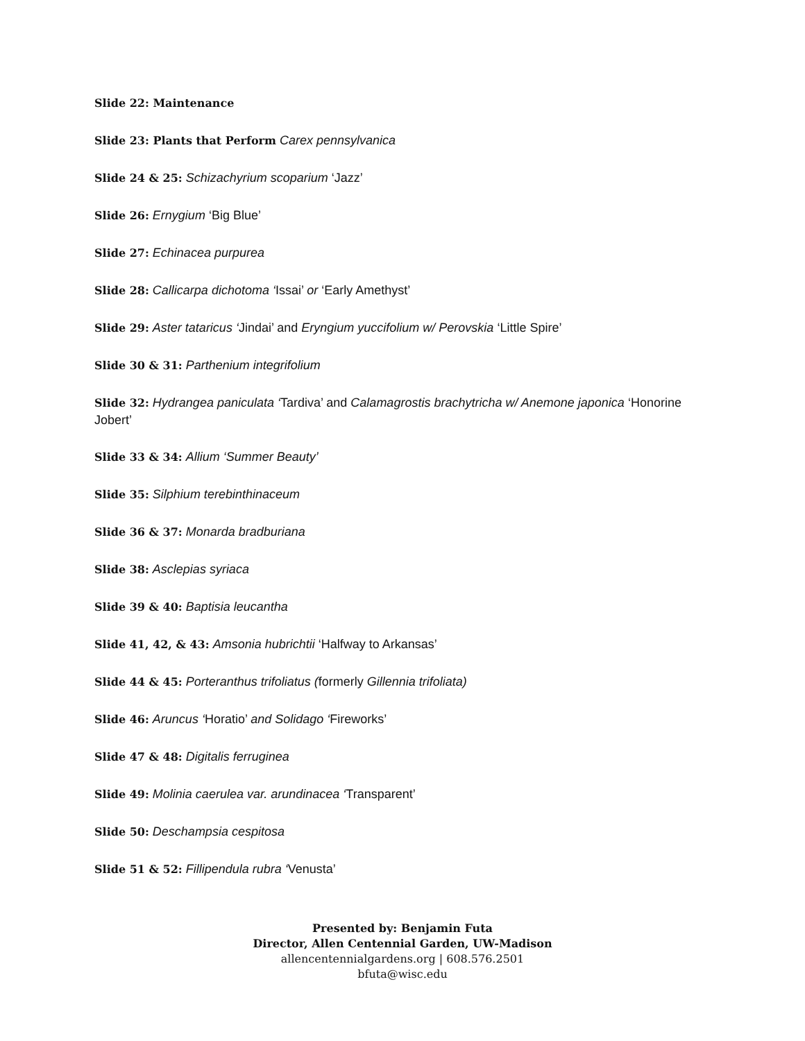Slide 22: Maintenance
Slide 23: Plants that Perform Carex pennsylvanica
Slide 24 & 25: Schizachyrium scoparium ‘Jazz’
Slide 26: Ernygium ‘Big Blue’
Slide 27: Echinacea purpurea
Slide 28: Callicarpa dichotoma ‘Issai’ or ‘Early Amethyst’
Slide 29: Aster tataricus ‘Jindai’ and Eryngium yuccifolium w/ Perovskia ‘Little Spire’
Slide 30 & 31: Parthenium integrifolium
Slide 32: Hydrangea paniculata ‘Tardiva’ and Calamagrostis brachytricha w/ Anemone japonica ‘Honorine Jobert’
Slide 33 & 34: Allium ‘Summer Beauty’
Slide 35: Silphium terebinthinaceum
Slide 36 & 37: Monarda bradburiana
Slide 38: Asclepias syriaca
Slide 39 & 40: Baptisia leucantha
Slide 41, 42, & 43: Amsonia hubrichtii ‘Halfway to Arkansas’
Slide 44 & 45: Porteranthus trifoliatus (formerly Gillennia trifoliata)
Slide 46: Aruncus ‘Horatio’ and Solidago ‘Fireworks’
Slide 47 & 48: Digitalis ferruginea
Slide 49: Molinia caerulea var. arundinacea ‘Transparent’
Slide 50: Deschampsia cespitosa
Slide 51 & 52: Fillipendula rubra ‘Venusta’
Presented by: Benjamin Futa
Director, Allen Centennial Garden, UW-Madison
allencentennialgardens.org | 608.576.2501
bfuta@wisc.edu